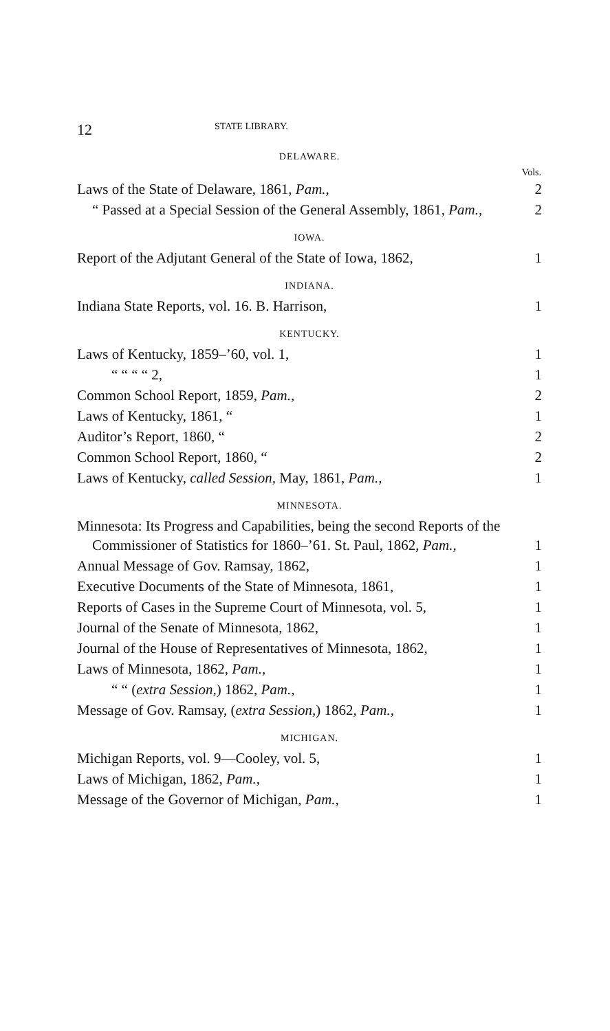12 STATE LIBRARY.
DELAWARE.
| | Vols. |
| Laws of the State of Delaware, 1861, Pam., | 2 |
| “ Passed at a Special Session of the General Assembly, 1861, Pam., | 2 |
IOWA.
| Report of the Adjutant General of the State of Iowa, 1862, | 1 |
INDIANA.
| Indiana State Reports, vol. 16. B. Harrison, | 1 |
KENTUCKY.
| Laws of Kentucky, 1859–’60, vol. 1, | 1 |
| “ “ “ “ 2, | 1 |
| Common School Report, 1859, Pam., | 2 |
| Laws of Kentucky, 1861, “ | 1 |
| Auditor’s Report, 1860, “ | 2 |
| Common School Report, 1860, “ | 2 |
| Laws of Kentucky, called Session, May, 1861, Pam., | 1 |
MINNESOTA.
| Minnesota: Its Progress and Capabilities, being the second Reports of the Commissioner of Statistics for 1860–’61. St. Paul, 1862, Pam., | 1 |
| Annual Message of Gov. Ramsay, 1862, | 1 |
| Executive Documents of the State of Minnesota, 1861, | 1 |
| Reports of Cases in the Supreme Court of Minnesota, vol. 5, | 1 |
| Journal of the Senate of Minnesota, 1862, | 1 |
| Journal of the House of Representatives of Minnesota, 1862, | 1 |
| Laws of Minnesota, 1862, Pam., | 1 |
| “ “ ( extra Session, ) 1862, Pam., | 1 |
| Message of Gov. Ramsay, ( extra Session, ) 1862, Pam., | 1 |
MICHIGAN.
| Michigan Reports, vol. 9—Cooley, vol. 5, | 1 |
| Laws of Michigan, 1862, Pam., | 1 |
| Message of the Governor of Michigan, Pam., | 1 |